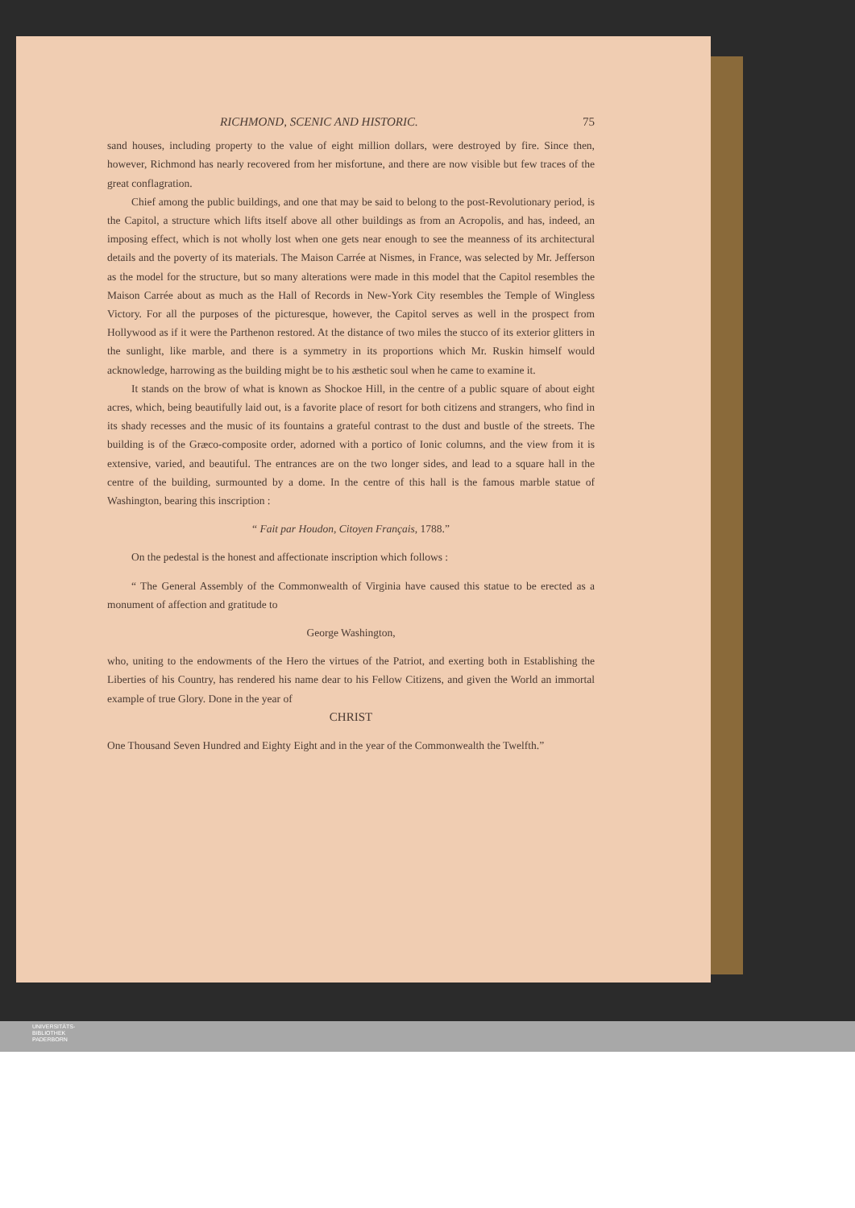RICHMOND, SCENIC AND HISTORIC. 75
sand houses, including property to the value of eight million dollars, were destroyed by fire. Since then, however, Richmond has nearly recovered from her misfortune, and there are now visible but few traces of the great conflagration.
Chief among the public buildings, and one that may be said to belong to the post-Revolutionary period, is the Capitol, a structure which lifts itself above all other buildings as from an Acropolis, and has, indeed, an imposing effect, which is not wholly lost when one gets near enough to see the meanness of its architectural details and the poverty of its materials. The Maison Carrée at Nismes, in France, was selected by Mr. Jefferson as the model for the structure, but so many alterations were made in this model that the Capitol resembles the Maison Carrée about as much as the Hall of Records in New-York City resembles the Temple of Wingless Victory. For all the purposes of the picturesque, however, the Capitol serves as well in the prospect from Hollywood as if it were the Parthenon restored. At the distance of two miles the stucco of its exterior glitters in the sunlight, like marble, and there is a symmetry in its proportions which Mr. Ruskin himself would acknowledge, harrowing as the building might be to his æsthetic soul when he came to examine it.
It stands on the brow of what is known as Shockoe Hill, in the centre of a public square of about eight acres, which, being beautifully laid out, is a favorite place of resort for both citizens and strangers, who find in its shady recesses and the music of its fountains a grateful contrast to the dust and bustle of the streets. The building is of the Græco-composite order, adorned with a portico of Ionic columns, and the view from it is extensive, varied, and beautiful. The entrances are on the two longer sides, and lead to a square hall in the centre of the building, surmounted by a dome. In the centre of this hall is the famous marble statue of Washington, bearing this inscription :
“ Fait par Houdon, Citoyen Français, 1788.”
On the pedestal is the honest and affectionate inscription which follows :
“ The General Assembly of the Commonwealth of Virginia have caused this statue to be erected as a monument of affection and gratitude to
George Washington,
who, uniting to the endowments of the Hero the virtues of the Patriot, and exerting both in Establishing the Liberties of his Country, has rendered his name dear to his Fellow Citizens, and given the World an immortal example of true Glory. Done in the year of
CHRIST
One Thousand Seven Hundred and Eighty Eight and in the year of the Commonwealth the Twelfth.”
UNIVERSITÄTS-
BIBLIOTHEK
PADERBORN